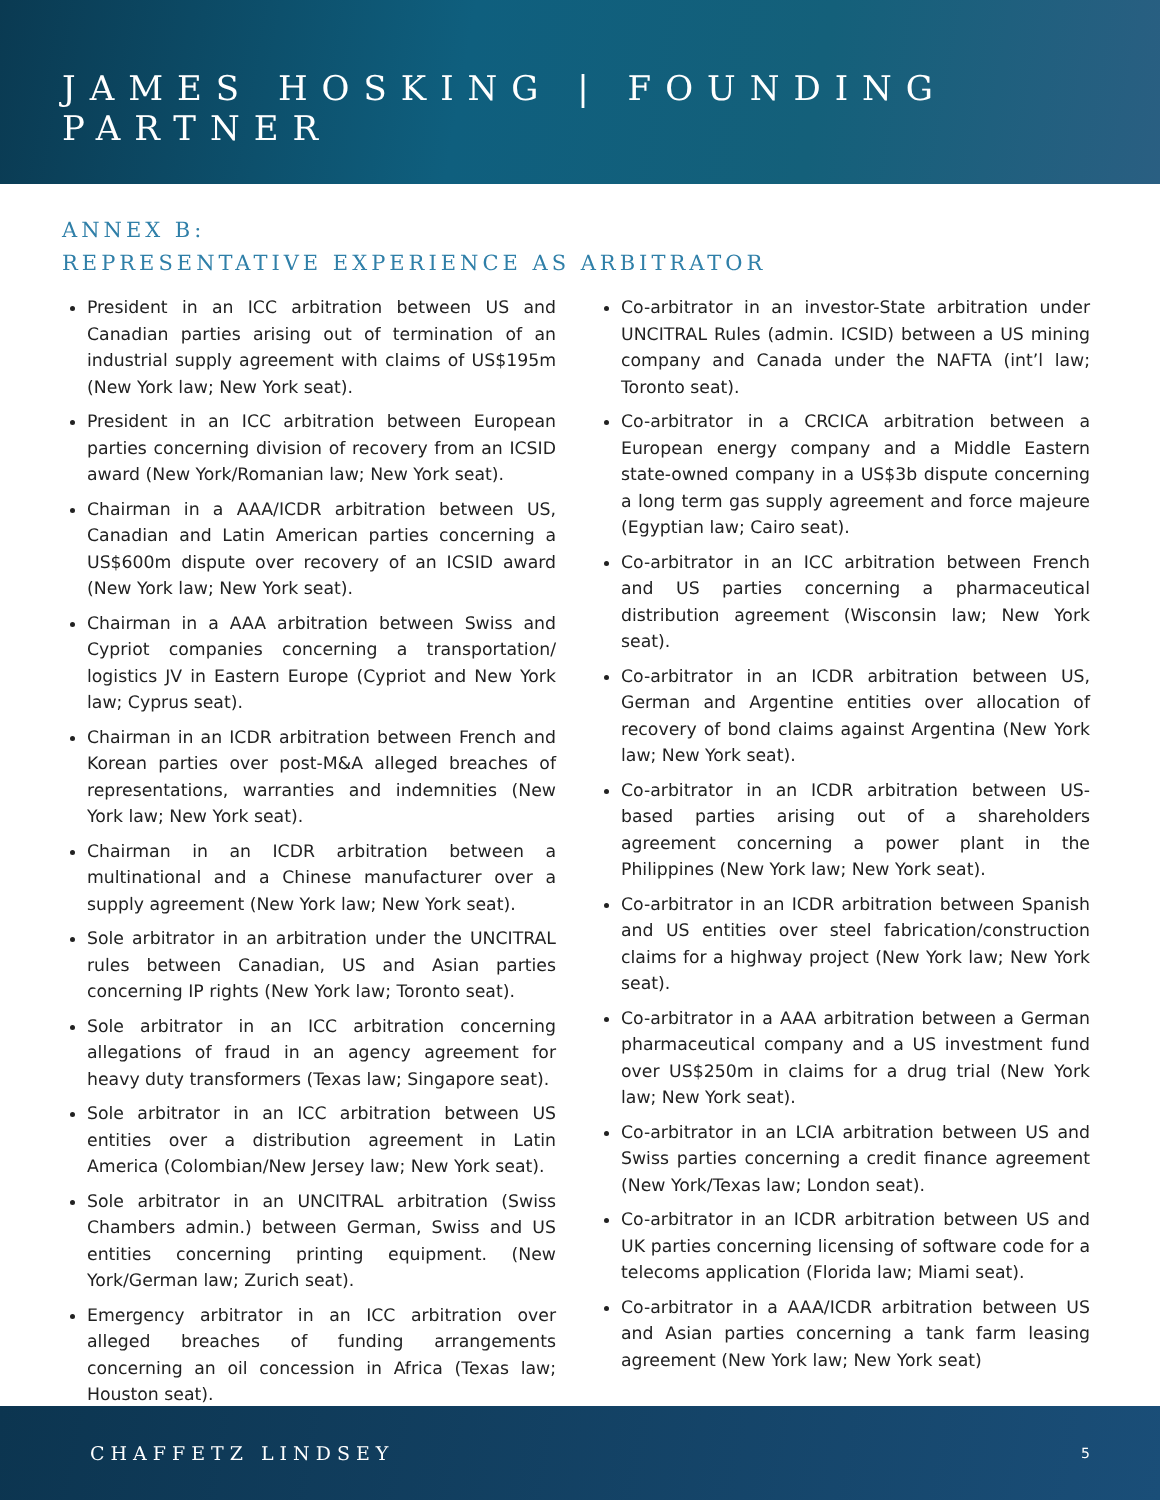JAMES HOSKING | FOUNDING PARTNER
ANNEX B:
REPRESENTATIVE EXPERIENCE AS ARBITRATOR
President in an ICC arbitration between US and Canadian parties arising out of termination of an industrial supply agreement with claims of US$195m (New York law; New York seat).
President in an ICC arbitration between European parties concerning division of recovery from an ICSID award (New York/Romanian law; New York seat).
Chairman in a AAA/ICDR arbitration between US, Canadian and Latin American parties concerning a US$600m dispute over recovery of an ICSID award (New York law; New York seat).
Chairman in a AAA arbitration between Swiss and Cypriot companies concerning a transportation/ logistics JV in Eastern Europe (Cypriot and New York law; Cyprus seat).
Chairman in an ICDR arbitration between French and Korean parties over post-M&A alleged breaches of representations, warranties and indemnities (New York law; New York seat).
Chairman in an ICDR arbitration between a multinational and a Chinese manufacturer over a supply agreement (New York law; New York seat).
Sole arbitrator in an arbitration under the UNCITRAL rules between Canadian, US and Asian parties concerning IP rights (New York law; Toronto seat).
Sole arbitrator in an ICC arbitration concerning allegations of fraud in an agency agreement for heavy duty transformers (Texas law; Singapore seat).
Sole arbitrator in an ICC arbitration between US entities over a distribution agreement in Latin America (Colombian/New Jersey law; New York seat).
Sole arbitrator in an UNCITRAL arbitration (Swiss Chambers admin.) between German, Swiss and US entities concerning printing equipment. (New York/German law; Zurich seat).
Emergency arbitrator in an ICC arbitration over alleged breaches of funding arrangements concerning an oil concession in Africa (Texas law; Houston seat).
Co-arbitrator in an investor-State arbitration under UNCITRAL Rules (admin. ICSID) between a US mining company and Canada under the NAFTA (int’l law; Toronto seat).
Co-arbitrator in a CRCICA arbitration between a European energy company and a Middle Eastern state-owned company in a US$3b dispute concerning a long term gas supply agreement and force majeure (Egyptian law; Cairo seat).
Co-arbitrator in an ICC arbitration between French and US parties concerning a pharmaceutical distribution agreement (Wisconsin law; New York seat).
Co-arbitrator in an ICDR arbitration between US, German and Argentine entities over allocation of recovery of bond claims against Argentina (New York law; New York seat).
Co-arbitrator in an ICDR arbitration between US-based parties arising out of a shareholders agreement concerning a power plant in the Philippines (New York law; New York seat).
Co-arbitrator in an ICDR arbitration between Spanish and US entities over steel fabrication/construction claims for a highway project (New York law; New York seat).
Co-arbitrator in a AAA arbitration between a German pharmaceutical company and a US investment fund over US$250m in claims for a drug trial (New York law; New York seat).
Co-arbitrator in an LCIA arbitration between US and Swiss parties concerning a credit finance agreement (New York/Texas law; London seat).
Co-arbitrator in an ICDR arbitration between US and UK parties concerning licensing of software code for a telecoms application (Florida law; Miami seat).
Co-arbitrator in a AAA/ICDR arbitration between US and Asian parties concerning a tank farm leasing agreement (New York law; New York seat)
CHAFFETZ LINDSEY 5